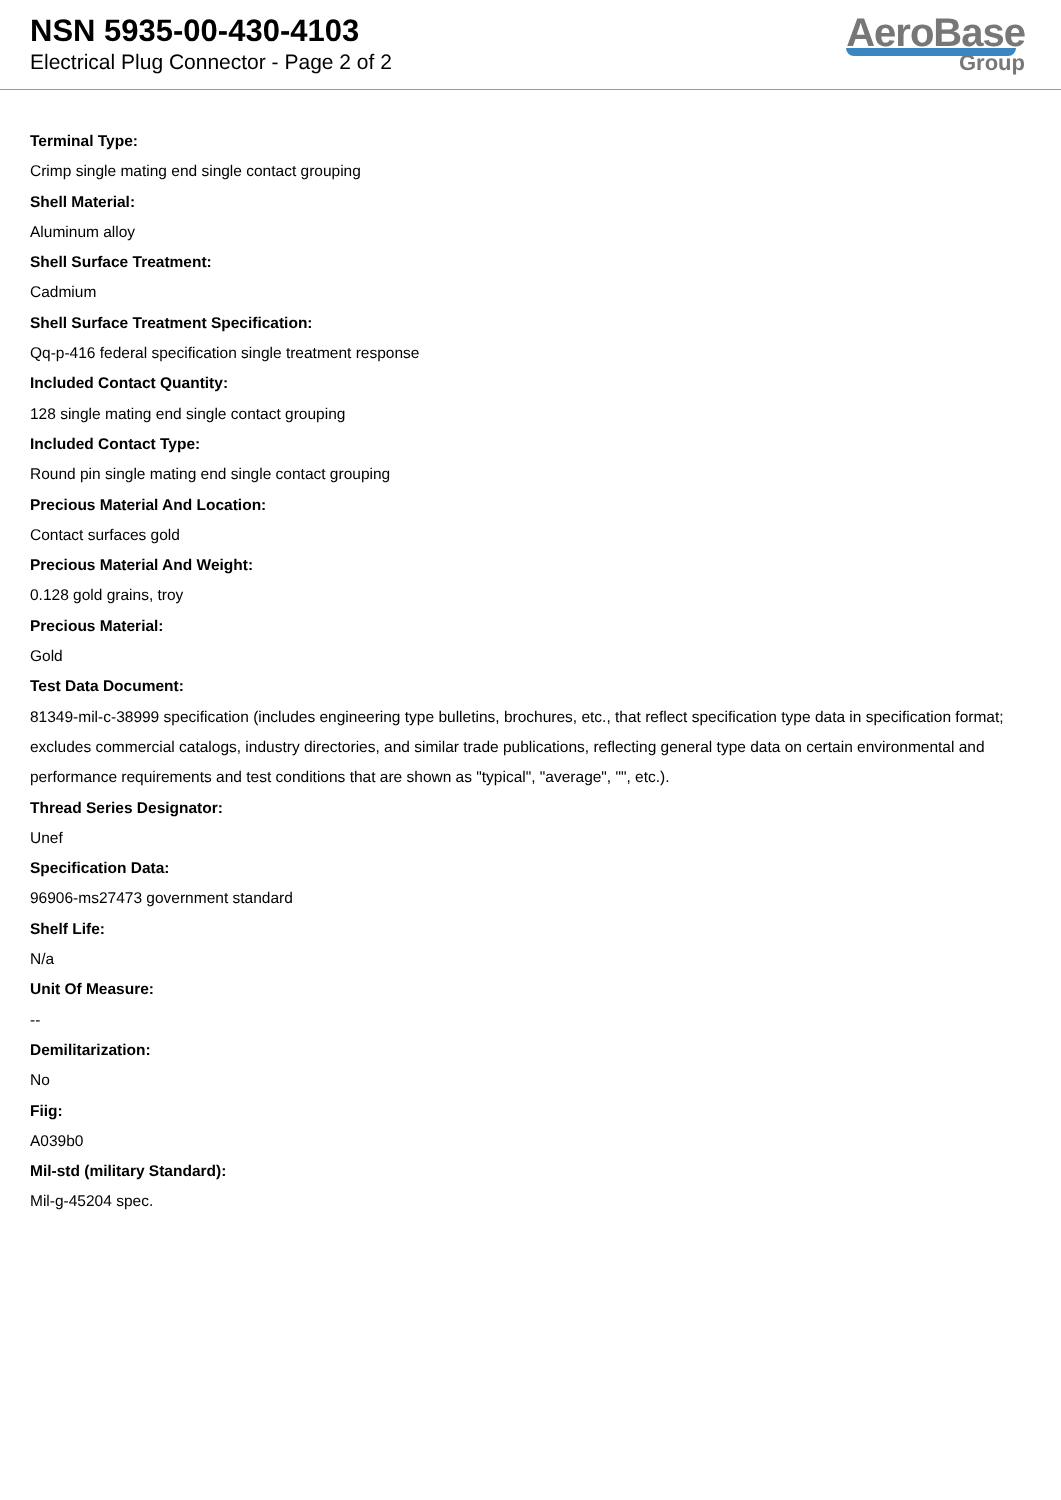NSN 5935-00-430-4103
Electrical Plug Connector - Page 2 of 2
AeroBase
Group
Terminal Type:
Crimp single mating end single contact grouping
Shell Material:
Aluminum alloy
Shell Surface Treatment:
Cadmium
Shell Surface Treatment Specification:
Qq-p-416 federal specification single treatment response
Included Contact Quantity:
128 single mating end single contact grouping
Included Contact Type:
Round pin single mating end single contact grouping
Precious Material And Location:
Contact surfaces gold
Precious Material And Weight:
0.128 gold grains, troy
Precious Material:
Gold
Test Data Document:
81349-mil-c-38999 specification (includes engineering type bulletins, brochures, etc., that reflect specification type data in specification format; excludes commercial catalogs, industry directories, and similar trade publications, reflecting general type data on certain environmental and performance requirements and test conditions that are shown as "typical", "average", "", etc.).
Thread Series Designator:
Unef
Specification Data:
96906-ms27473 government standard
Shelf Life:
N/a
Unit Of Measure:
--
Demilitarization:
No
Fiig:
A039b0
Mil-std (military Standard):
Mil-g-45204 spec.